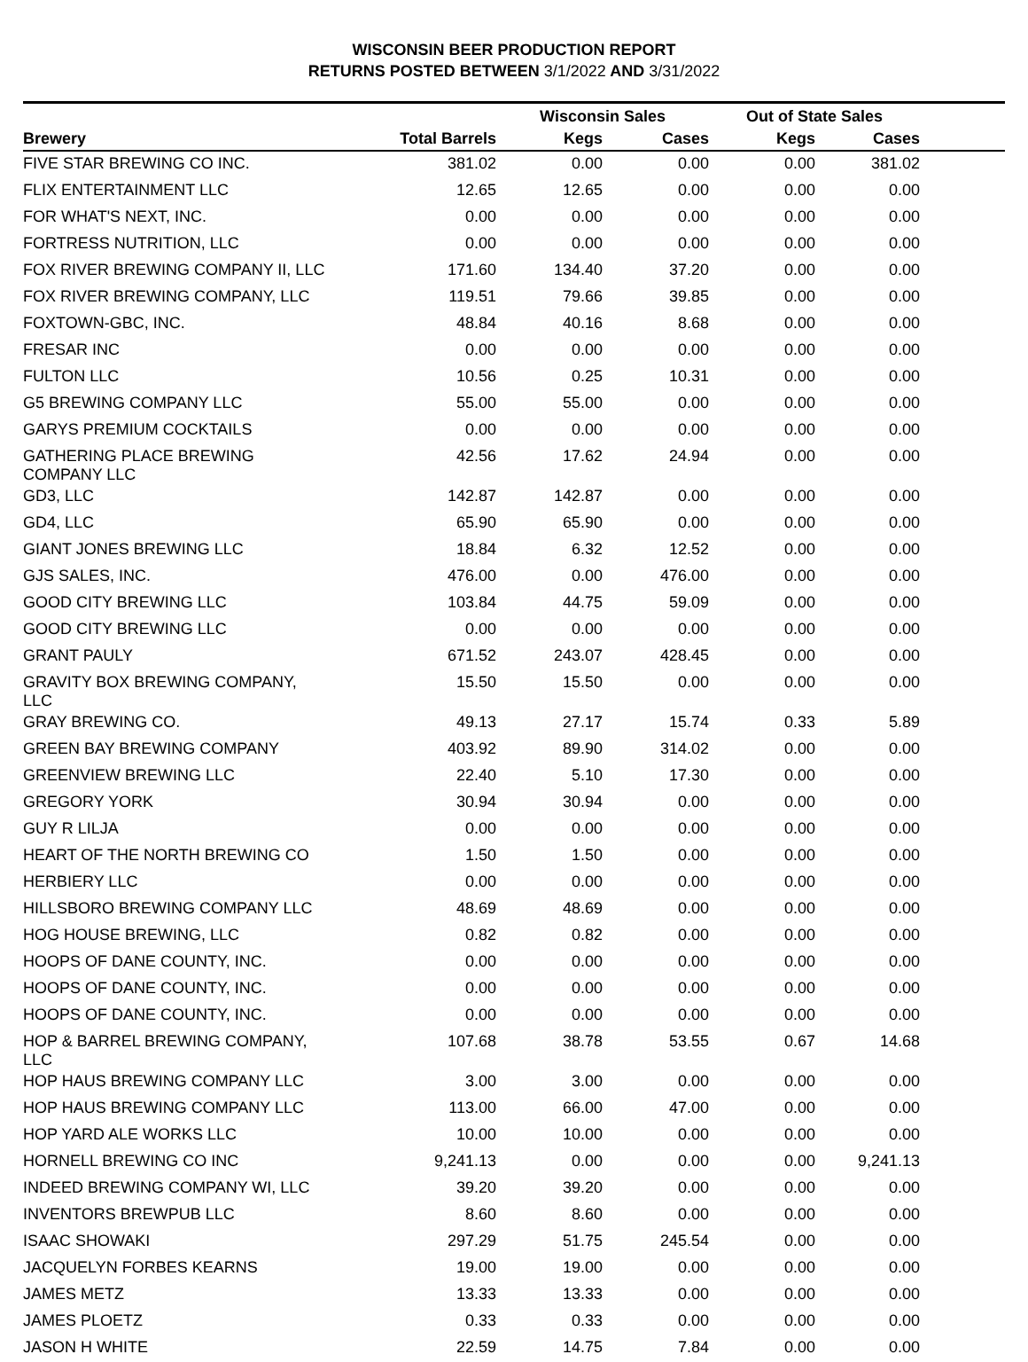WISCONSIN BEER PRODUCTION REPORT
RETURNS POSTED BETWEEN 3/1/2022 AND 3/31/2022
| | | Wisconsin Sales | | Out of State Sales | | |
| --- | --- | --- | --- | --- | --- | --- |
| Brewery | Total Barrels | Kegs | Cases | Kegs | Cases | |
| FIVE STAR BREWING CO INC. | 381.02 | 0.00 | 0.00 | 0.00 | 381.02 | |
| FLIX ENTERTAINMENT LLC | 12.65 | 12.65 | 0.00 | 0.00 | 0.00 | |
| FOR WHAT'S NEXT, INC. | 0.00 | 0.00 | 0.00 | 0.00 | 0.00 | |
| FORTRESS NUTRITION, LLC | 0.00 | 0.00 | 0.00 | 0.00 | 0.00 | |
| FOX RIVER BREWING COMPANY II, LLC | 171.60 | 134.40 | 37.20 | 0.00 | 0.00 | |
| FOX RIVER BREWING COMPANY, LLC | 119.51 | 79.66 | 39.85 | 0.00 | 0.00 | |
| FOXTOWN-GBC, INC. | 48.84 | 40.16 | 8.68 | 0.00 | 0.00 | |
| FRESAR INC | 0.00 | 0.00 | 0.00 | 0.00 | 0.00 | |
| FULTON LLC | 10.56 | 0.25 | 10.31 | 0.00 | 0.00 | |
| G5 BREWING COMPANY LLC | 55.00 | 55.00 | 0.00 | 0.00 | 0.00 | |
| GARYS PREMIUM COCKTAILS | 0.00 | 0.00 | 0.00 | 0.00 | 0.00 | |
| GATHERING PLACE BREWING COMPANY LLC | 42.56 | 17.62 | 24.94 | 0.00 | 0.00 | |
| GD3, LLC | 142.87 | 142.87 | 0.00 | 0.00 | 0.00 | |
| GD4, LLC | 65.90 | 65.90 | 0.00 | 0.00 | 0.00 | |
| GIANT JONES BREWING LLC | 18.84 | 6.32 | 12.52 | 0.00 | 0.00 | |
| GJS SALES, INC. | 476.00 | 0.00 | 476.00 | 0.00 | 0.00 | |
| GOOD CITY BREWING LLC | 103.84 | 44.75 | 59.09 | 0.00 | 0.00 | |
| GOOD CITY BREWING LLC | 0.00 | 0.00 | 0.00 | 0.00 | 0.00 | |
| GRANT PAULY | 671.52 | 243.07 | 428.45 | 0.00 | 0.00 | |
| GRAVITY BOX BREWING COMPANY, LLC | 15.50 | 15.50 | 0.00 | 0.00 | 0.00 | |
| GRAY BREWING CO. | 49.13 | 27.17 | 15.74 | 0.33 | 5.89 | |
| GREEN BAY BREWING COMPANY | 403.92 | 89.90 | 314.02 | 0.00 | 0.00 | |
| GREENVIEW BREWING LLC | 22.40 | 5.10 | 17.30 | 0.00 | 0.00 | |
| GREGORY YORK | 30.94 | 30.94 | 0.00 | 0.00 | 0.00 | |
| GUY R LILJA | 0.00 | 0.00 | 0.00 | 0.00 | 0.00 | |
| HEART OF THE NORTH BREWING CO | 1.50 | 1.50 | 0.00 | 0.00 | 0.00 | |
| HERBIERY LLC | 0.00 | 0.00 | 0.00 | 0.00 | 0.00 | |
| HILLSBORO BREWING COMPANY LLC | 48.69 | 48.69 | 0.00 | 0.00 | 0.00 | |
| HOG HOUSE BREWING, LLC | 0.82 | 0.82 | 0.00 | 0.00 | 0.00 | |
| HOOPS OF DANE COUNTY, INC. | 0.00 | 0.00 | 0.00 | 0.00 | 0.00 | |
| HOOPS OF DANE COUNTY, INC. | 0.00 | 0.00 | 0.00 | 0.00 | 0.00 | |
| HOOPS OF DANE COUNTY, INC. | 0.00 | 0.00 | 0.00 | 0.00 | 0.00 | |
| HOP & BARREL BREWING COMPANY, LLC | 107.68 | 38.78 | 53.55 | 0.67 | 14.68 | |
| HOP HAUS BREWING COMPANY LLC | 3.00 | 3.00 | 0.00 | 0.00 | 0.00 | |
| HOP HAUS BREWING COMPANY LLC | 113.00 | 66.00 | 47.00 | 0.00 | 0.00 | |
| HOP YARD ALE WORKS LLC | 10.00 | 10.00 | 0.00 | 0.00 | 0.00 | |
| HORNELL BREWING CO INC | 9,241.13 | 0.00 | 0.00 | 0.00 | 9,241.13 | |
| INDEED BREWING COMPANY WI, LLC | 39.20 | 39.20 | 0.00 | 0.00 | 0.00 | |
| INVENTORS BREWPUB LLC | 8.60 | 8.60 | 0.00 | 0.00 | 0.00 | |
| ISAAC SHOWAKI | 297.29 | 51.75 | 245.54 | 0.00 | 0.00 | |
| JACQUELYN FORBES KEARNS | 19.00 | 19.00 | 0.00 | 0.00 | 0.00 | |
| JAMES METZ | 13.33 | 13.33 | 0.00 | 0.00 | 0.00 | |
| JAMES PLOETZ | 0.33 | 0.33 | 0.00 | 0.00 | 0.00 | |
| JASON H WHITE | 22.59 | 14.75 | 7.84 | 0.00 | 0.00 | |